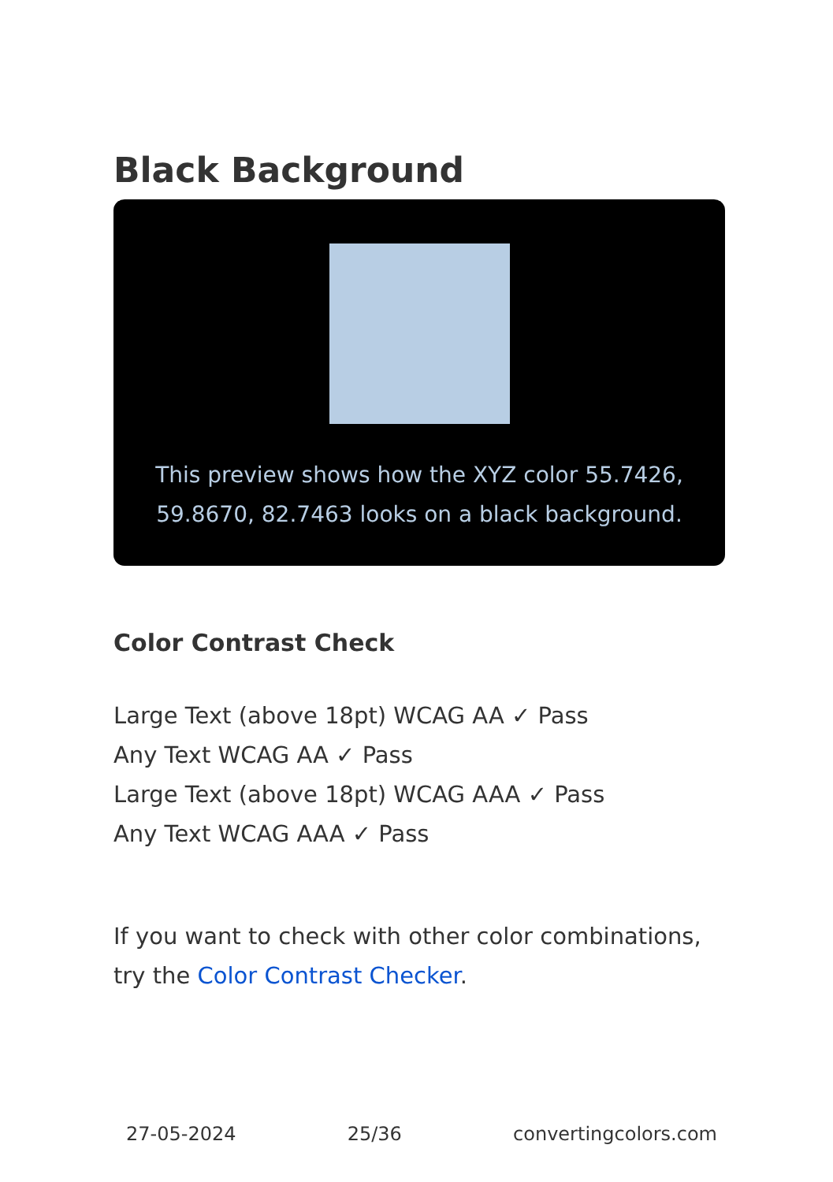Black Background
This preview shows how the XYZ color 55.7426, 59.8670, 82.7463 looks on a black background.
Color Contrast Check
Large Text (above 18pt) WCAG AA ✓ Pass
Any Text WCAG AA ✓ Pass
Large Text (above 18pt) WCAG AAA ✓ Pass
Any Text WCAG AAA ✓ Pass
If you want to check with other color combinations, try the Color Contrast Checker.
27-05-2024 25/36 convertingcolors.com